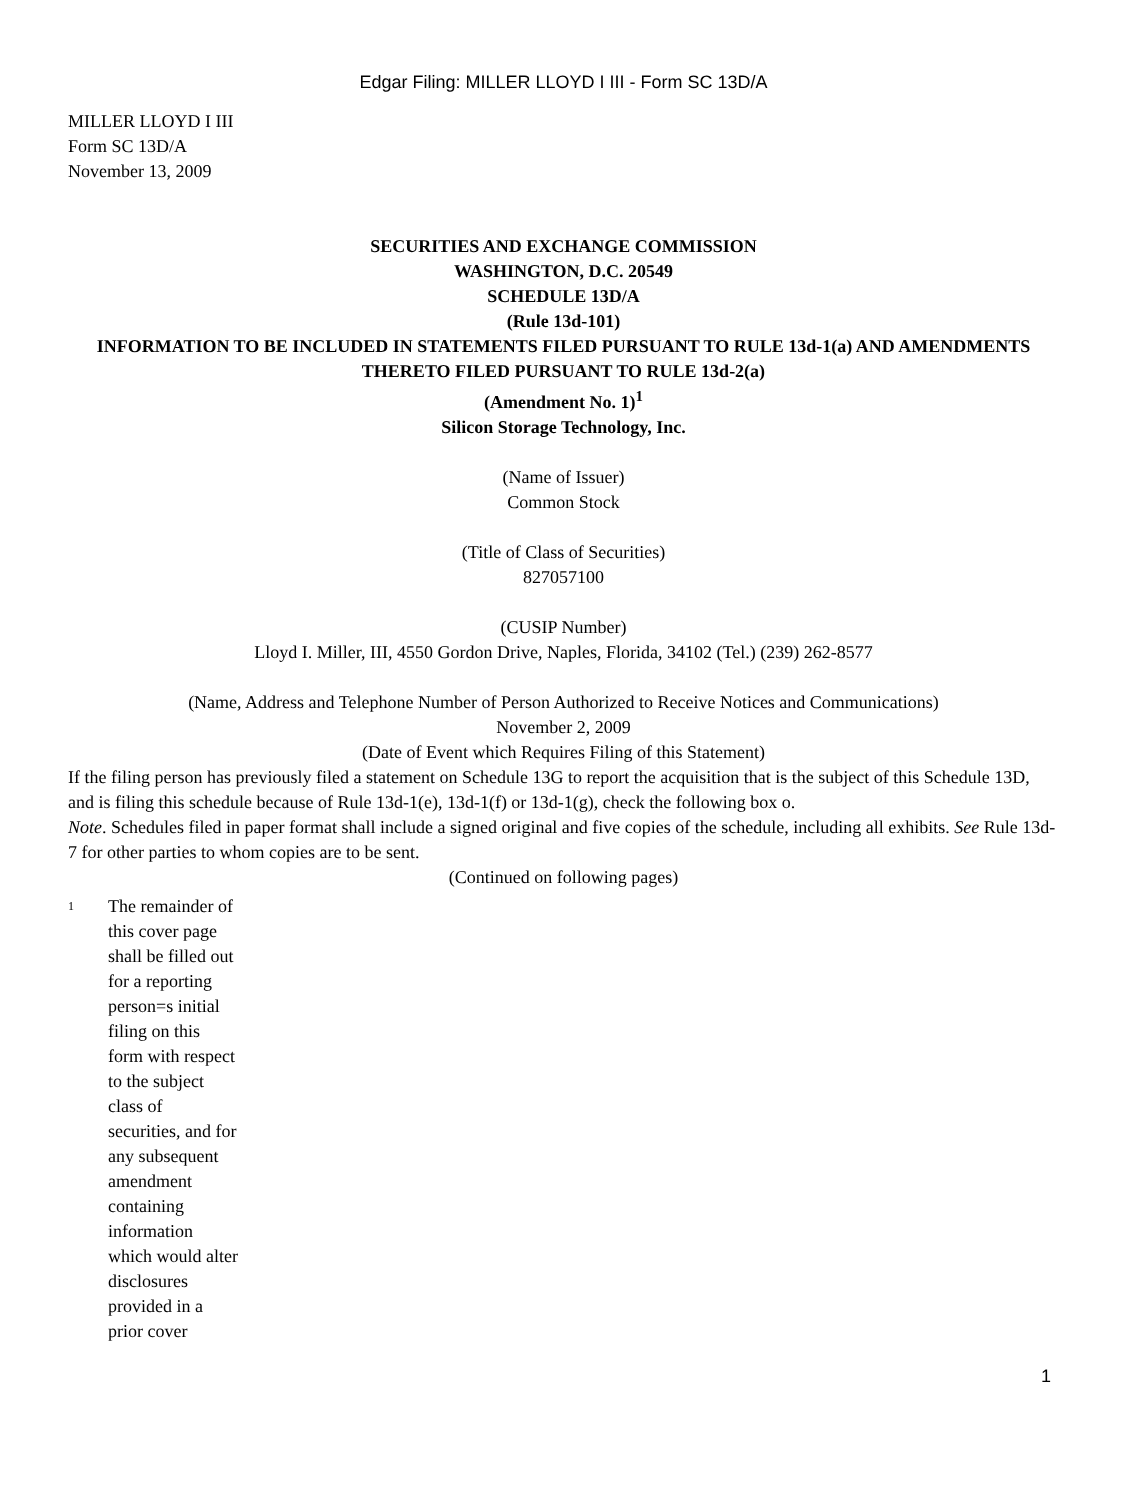Edgar Filing: MILLER LLOYD I III - Form SC 13D/A
MILLER LLOYD I III
Form SC 13D/A
November 13, 2009
SECURITIES AND EXCHANGE COMMISSION
WASHINGTON, D.C. 20549
SCHEDULE 13D/A
(Rule 13d-101)
INFORMATION TO BE INCLUDED IN STATEMENTS FILED PURSUANT TO RULE 13d-1(a) AND AMENDMENTS THERETO FILED PURSUANT TO RULE 13d-2(a)
(Amendment No. 1)<sup>1</sup>
Silicon Storage Technology, Inc.
(Name of Issuer)
Common Stock
(Title of Class of Securities)
827057100
(CUSIP Number)
Lloyd I. Miller, III, 4550 Gordon Drive, Naples, Florida, 34102 (Tel.) (239) 262-8577
(Name, Address and Telephone Number of Person Authorized to Receive Notices and Communications)
November 2, 2009
(Date of Event which Requires Filing of this Statement)
If the filing person has previously filed a statement on Schedule 13G to report the acquisition that is the subject of this Schedule 13D, and is filing this schedule because of Rule 13d-1(e), 13d-1(f) or 13d-1(g), check the following box o.
Note. Schedules filed in paper format shall include a signed original and five copies of the schedule, including all exhibits. See Rule 13d-7 for other parties to whom copies are to be sent.
(Continued on following pages)
1
The remainder of this cover page shall be filled out for a reporting person=s initial filing on this form with respect to the subject class of securities, and for any subsequent amendment containing information which would alter disclosures provided in a prior cover
1